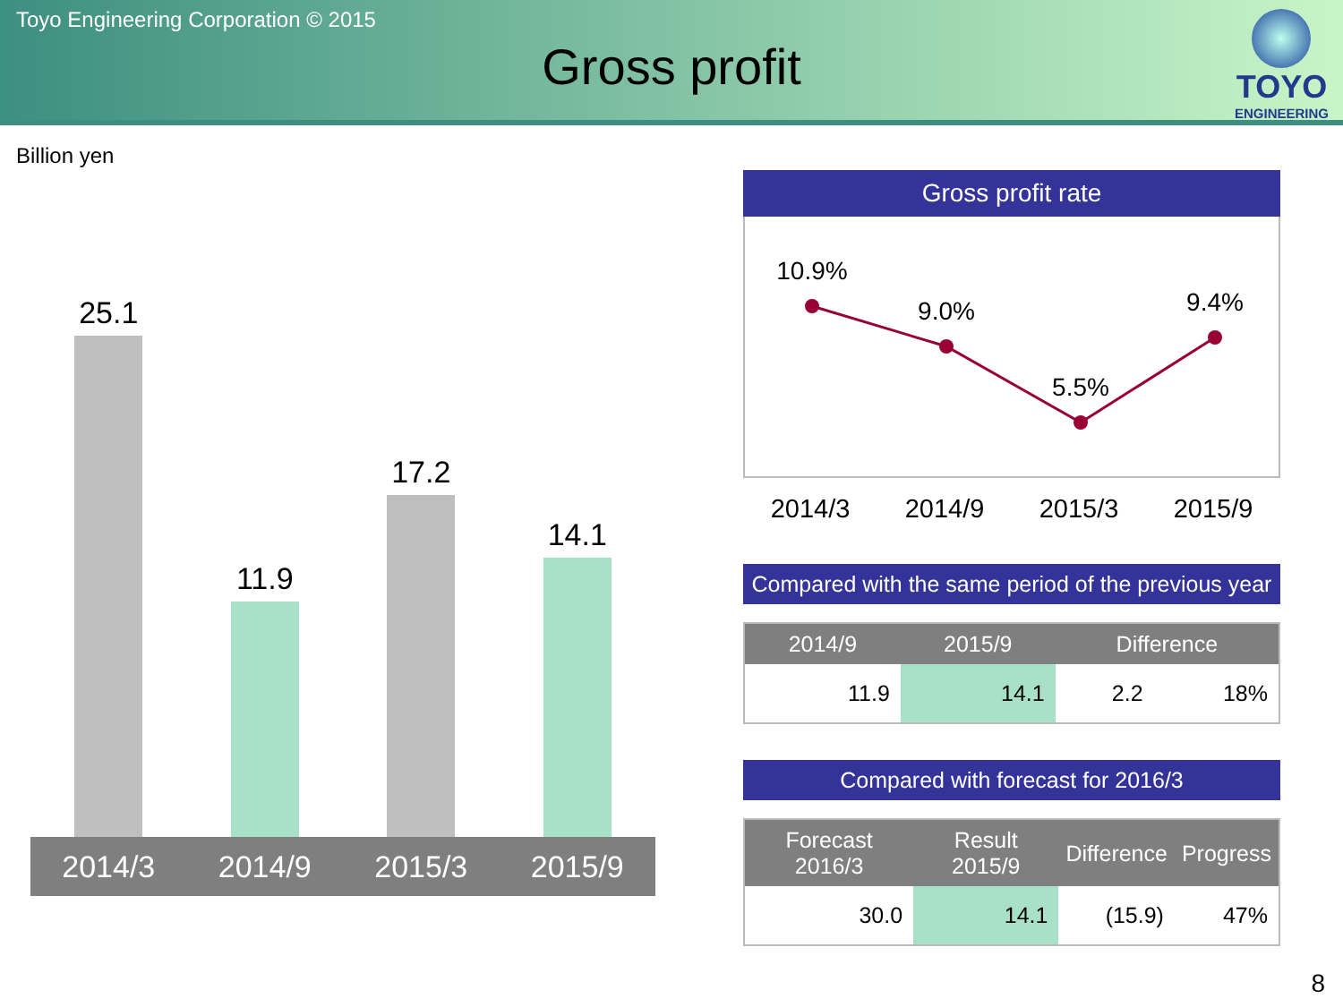Toyo Engineering Corporation © 2015
Gross profit
TOYO
ENGINEERING
Billion yen
25.1
11.9
17.2
14.1
2014/3 2014/9 2015/3 2015/9
Gross profit rate
10.9%
9.0%
5.5%
9.4%
2014/3 2014/9 2015/3 2015/9
Compared with the same period of the previous year
| 2014/9 | 2015/9 | Difference | |
| --- | --- | --- | --- |
| 11.9 | 14.1 | 2.2 | 18% |
Compared with forecast for 2016/3
| Forecast 2016/3 | Result 2015/9 | Difference | Progress |
| --- | --- | --- | --- |
| 30.0 | 14.1 | (15.9) | 47% |
8